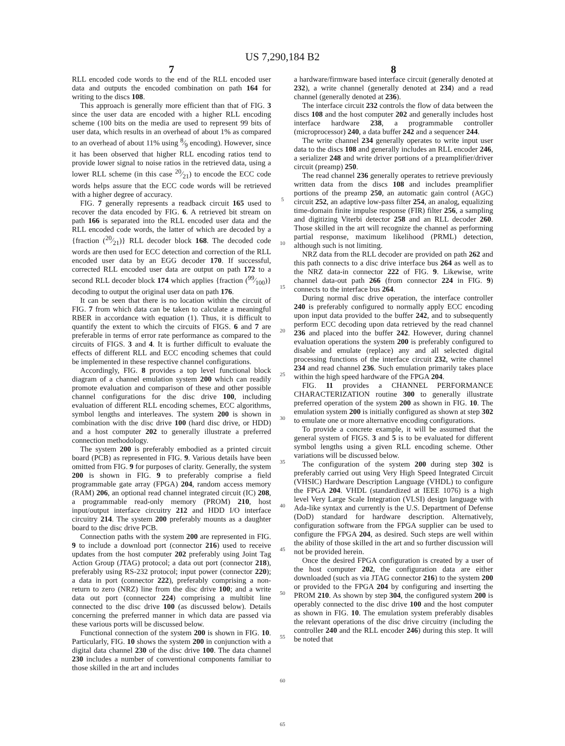US 7,290,184 B2
7
RLL encoded code words to the end of the RLL encoded user data and outputs the encoded combination on path 164 for writing to the discs 108.
This approach is generally more efficient than that of FIG. 3 since the user data are encoded with a higher RLL encoding scheme (100 bits on the media are used to represent 99 bits of user data, which results in an overhead of about 1% as compared to an overhead of about 11% using 8⁄9 encoding). However, since it has been observed that higher RLL encoding ratios tend to provide lower signal to noise ratios in the retrieved data, using a lower RLL scheme (in this case 20⁄21) to encode the ECC code words helps assure that the ECC code words will be retrieved with a higher degree of accuracy.
FIG. 7 generally represents a readback circuit 165 used to recover the data encoded by FIG. 6. A retrieved bit stream on path 166 is separated into the RLL encoded user data and the RLL encoded code words, the latter of which are decoded by a {fraction (20⁄21)} RLL decoder block 168. The decoded code words are then used for ECC detection and correction of the RLL encoded user data by an EGG decoder 170. If successful, corrected RLL encoded user data are output on path 172 to a second RLL decoder block 174 which applies {fraction (99⁄100)} decoding to output the original user data on path 176.
It can be seen that there is no location within the circuit of FIG. 7 from which data can be taken to calculate a meaningful RBER in accordance with equation (1). Thus, it is difficult to quantify the extent to which the circuits of FIGS. 6 and 7 are preferable in terms of error rate performance as compared to the circuits of FIGS. 3 and 4. It is further difficult to evaluate the effects of different RLL and ECC encoding schemes that could be implemented in these respective channel configurations.
Accordingly, FIG. 8 provides a top level functional block diagram of a channel emulation system 200 which can readily promote evaluation and comparison of these and other possible channel configurations for the disc drive 100, including evaluation of different RLL encoding schemes, ECC algorithms, symbol lengths and interleaves. The system 200 is shown in combination with the disc drive 100 (hard disc drive, or HDD) and a host computer 202 to generally illustrate a preferred connection methodology.
The system 200 is preferably embodied as a printed circuit board (PCB) as represented in FIG. 9. Various details have been omitted from FIG. 9 for purposes of clarity. Generally, the system 200 is shown in FIG. 9 to preferably comprise a field programmable gate array (FPGA) 204, random access memory (RAM) 206, an optional read channel integrated circuit (IC) 208, a programmable read-only memory (PROM) 210, host input/output interface circuitry 212 and HDD I/O interface circuitry 214. The system 200 preferably mounts as a daughter board to the disc drive PCB.
Connection paths with the system 200 are represented in FIG. 9 to include a download port (connector 216) used to receive updates from the host computer 202 preferably using Joint Tag Action Group (JTAG) protocol; a data out port (connector 218), preferably using RS-232 protocol; input power (connector 220); a data in port (connector 222), preferably comprising a non-return to zero (NRZ) line from the disc drive 100; and a write data out port (connector 224) comprising a multibit line connected to the disc drive 100 (as discussed below). Details concerning the preferred manner in which data are passed via these various ports will be discussed below.
Functional connection of the system 200 is shown in FIG. 10. Particularly, FIG. 10 shows the system 200 in conjunction with a digital data channel 230 of the disc drive 100. The data channel 230 includes a number of conventional components familiar to those skilled in the art and includes
5
10
15
20
25
30
35
40
45
50
55
60
65
8
a hardware/firmware based interface circuit (generally denoted at 232), a write channel (generally denoted at 234) and a read channel (generally denoted at 236).
The interface circuit 232 controls the flow of data between the discs 108 and the host computer 202 and generally includes host interface hardware 238, a programmable controller (microprocessor) 240, a data buffer 242 and a sequencer 244.
The write channel 234 generally operates to write input user data to the discs 108 and generally includes an RLL encoder 246, a serializer 248 and write driver portions of a preamplifier/driver circuit (preamp) 250.
The read channel 236 generally operates to retrieve previously written data from the discs 108 and includes preamplifier portions of the preamp 250, an automatic gain control (AGC) circuit 252, an adaptive low-pass filter 254, an analog, equalizing time-domain finite impulse response (FIR) filter 256, a sampling and digitizing Viterbi detector 258 and an RLL decoder 260. Those skilled in the art will recognize the channel as performing partial response, maximum likelihood (PRML) detection, although such is not limiting.
NRZ data from the RLL decoder are provided on path 262 and this path connects to a disc drive interface bus 264 as well as to the NRZ data-in connector 222 of FIG. 9. Likewise, write channel data-out path 266 (from connector 224 in FIG. 9) connects to the interface bus 264.
During normal disc drive operation, the interface controller 240 is preferably configured to normally apply ECC encoding upon input data provided to the buffer 242, and to subsequently perform ECC decoding upon data retrieved by the read channel 236 and placed into the buffer 242. However, during channel evaluation operations the system 200 is preferably configured to disable and emulate (replace) any and all selected digital processing functions of the interface circuit 232, write channel 234 and read channel 236. Such emulation primarily takes place within the high speed hardware of the FPGA 204.
FIG. 11 provides a CHANNEL PERFORMANCE CHARACTERIZATION routine 300 to generally illustrate preferred operation of the system 200 as shown in FIG. 10. The emulation system 200 is initially configured as shown at step 302 to emulate one or more alternative encoding configurations.
To provide a concrete example, it will be assumed that the general system of FIGS. 3 and 5 is to be evaluated for different symbol lengths using a given RLL encoding scheme. Other variations will be discussed below.
The configuration of the system 200 during step 302 is preferably carried out using Very High Speed Integrated Circuit (VHSIC) Hardware Description Language (VHDL) to configure the FPGA 204. VHDL (standardized at IEEE 1076) is a high level Very Large Scale Integration (VLSI) design language with Ada-like syntax and currently is the U.S. Department of Defense (DoD) standard for hardware description. Alternatively, configuration software from the FPGA supplier can be used to configure the FPGA 204, as desired. Such steps are well within the ability of those skilled in the art and so further discussion will not be provided herein.
Once the desired FPGA configuration is created by a user of the host computer 202, the configuration data are either downloaded (such as via JTAG connector 216) to the system 200 or provided to the FPGA 204 by configuring and inserting the PROM 210. As shown by step 304, the configured system 200 is operably connected to the disc drive 100 and the host computer as shown in FIG. 10. The emulation system preferably disables the relevant operations of the disc drive circuitry (including the controller 240 and the RLL encoder 246) during this step. It will be noted that